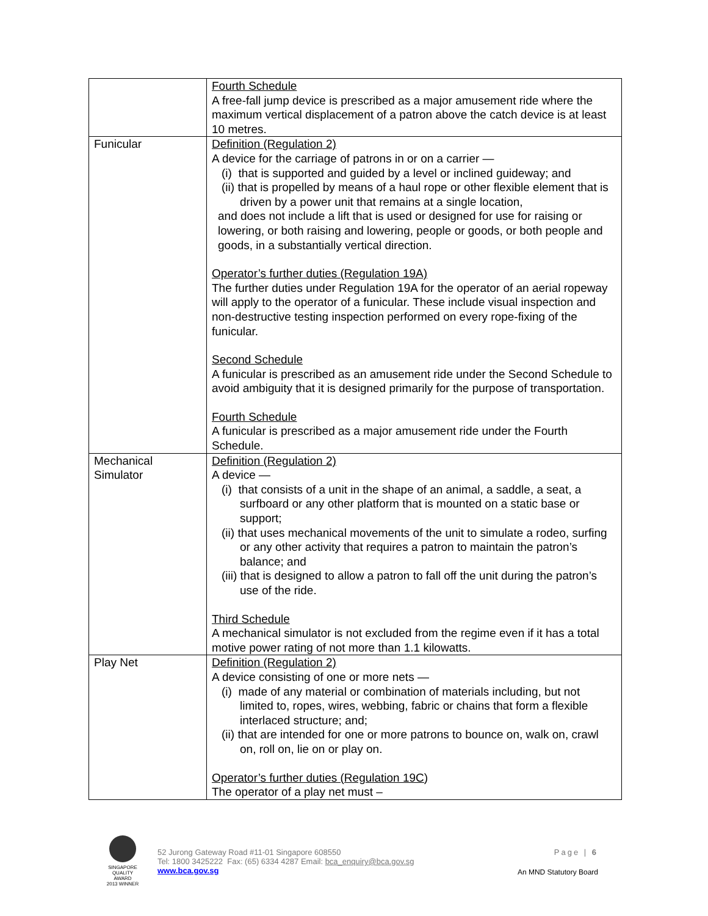| | Fourth Schedule A free-fall jump device is prescribed as a major amusement ride where the maximum vertical displacement of a patron above the catch device is at least 10 metres. |
| Funicular | Definition (Regulation 2) A device for the carriage of patrons in or on a carrier — (i) that is supported and guided by a level or inclined guideway; and (ii) that is propelled by means of a haul rope or other flexible element that is driven by a power unit that remains at a single location, and does not include a lift that is used or designed for use for raising or lowering, or both raising and lowering, people or goods, or both people and goods, in a substantially vertical direction. Operator’s further duties (Regulation 19A) The further duties under Regulation 19A for the operator of an aerial ropeway will apply to the operator of a funicular. These include visual inspection and non-destructive testing inspection performed on every rope-fixing of the funicular. Second Schedule A funicular is prescribed as an amusement ride under the Second Schedule to avoid ambiguity that it is designed primarily for the purpose of transportation. Fourth Schedule A funicular is prescribed as a major amusement ride under the Fourth Schedule. |
| Mechanical Simulator | Definition (Regulation 2) A device — (i) that consists of a unit in the shape of an animal, a saddle, a seat, a surfboard or any other platform that is mounted on a static base or support; (ii) that uses mechanical movements of the unit to simulate a rodeo, surfing or any other activity that requires a patron to maintain the patron’s balance; and (iii) that is designed to allow a patron to fall off the unit during the patron’s use of the ride. Third Schedule A mechanical simulator is not excluded from the regime even if it has a total motive power rating of not more than 1.1 kilowatts. |
| Play Net | Definition (Regulation 2) A device consisting of one or more nets — (i) made of any material or combination of materials including, but not limited to, ropes, wires, webbing, fabric or chains that form a flexible interlaced structure; and; (ii) that are intended for one or more patrons to bounce on, walk on, crawl on, roll on, lie on or play on. Operator’s further duties (Regulation 19C) The operator of a play net must – |
SINGAPORE QUALITY AWARD
2013 WINNER
52 Jurong Gateway Road #11-01 Singapore 608550
Tel: 1800 3425222 Fax: (65) 6334 4287 Email: bca_enquiry@bca.gov.sg
www.bca.gov.sg
Page | 6
An MND Statutory Board